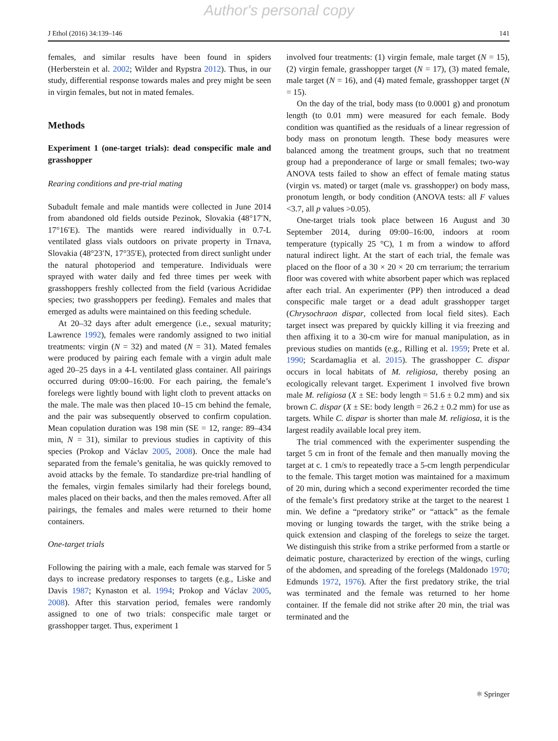Author's personal copy
J Ethol (2016) 34:139–146 141
females, and similar results have been found in spiders (Herberstein et al. 2002; Wilder and Rypstra 2012). Thus, in our study, differential response towards males and prey might be seen in virgin females, but not in mated females.
Methods
Experiment 1 (one-target trials): dead conspecific male and grasshopper
Rearing conditions and pre-trial mating
Subadult female and male mantids were collected in June 2014 from abandoned old fields outside Pezinok, Slovakia (48°17′N, 17°16′E). The mantids were reared individually in 0.7-L ventilated glass vials outdoors on private property in Trnava, Slovakia (48°23′N, 17°35′E), protected from direct sunlight under the natural photoperiod and temperature. Individuals were sprayed with water daily and fed three times per week with grasshoppers freshly collected from the field (various Acrididae species; two grasshoppers per feeding). Females and males that emerged as adults were maintained on this feeding schedule.
At 20–32 days after adult emergence (i.e., sexual maturity; Lawrence 1992), females were randomly assigned to two initial treatments: virgin (N = 32) and mated (N = 31). Mated females were produced by pairing each female with a virgin adult male aged 20–25 days in a 4-L ventilated glass container. All pairings occurred during 09:00–16:00. For each pairing, the female’s forelegs were lightly bound with light cloth to prevent attacks on the male. The male was then placed 10–15 cm behind the female, and the pair was subsequently observed to confirm copulation. Mean copulation duration was 198 min (SE = 12, range: 89–434 min, N = 31), similar to previous studies in captivity of this species (Prokop and Václav 2005, 2008). Once the male had separated from the female’s genitalia, he was quickly removed to avoid attacks by the female. To standardize pre-trial handling of the females, virgin females similarly had their forelegs bound, males placed on their backs, and then the males removed. After all pairings, the females and males were returned to their home containers.
One-target trials
Following the pairing with a male, each female was starved for 5 days to increase predatory responses to targets (e.g., Liske and Davis 1987; Kynaston et al. 1994; Prokop and Václav 2005, 2008). After this starvation period, females were randomly assigned to one of two trials: conspecific male target or grasshopper target. Thus, experiment 1
involved four treatments: (1) virgin female, male target (N = 15), (2) virgin female, grasshopper target (N = 17), (3) mated female, male target (N = 16), and (4) mated female, grasshopper target (N = 15).
On the day of the trial, body mass (to 0.0001 g) and pronotum length (to 0.01 mm) were measured for each female. Body condition was quantified as the residuals of a linear regression of body mass on pronotum length. These body measures were balanced among the treatment groups, such that no treatment group had a preponderance of large or small females; two-way ANOVA tests failed to show an effect of female mating status (virgin vs. mated) or target (male vs. grasshopper) on body mass, pronotum length, or body condition (ANOVA tests: all F values <3.7, all p values >0.05).
One-target trials took place between 16 August and 30 September 2014, during 09:00–16:00, indoors at room temperature (typically 25 °C), 1 m from a window to afford natural indirect light. At the start of each trial, the female was placed on the floor of a 30 × 20 × 20 cm terrarium; the terrarium floor was covered with white absorbent paper which was replaced after each trial. An experimenter (PP) then introduced a dead conspecific male target or a dead adult grasshopper target (Chrysochraon dispar, collected from local field sites). Each target insect was prepared by quickly killing it via freezing and then affixing it to a 30-cm wire for manual manipulation, as in previous studies on mantids (e.g., Rilling et al. 1959; Prete et al. 1990; Scardamaglia et al. 2015). The grasshopper C. dispar occurs in local habitats of M. religiosa, thereby posing an ecologically relevant target. Experiment 1 involved five brown male M. religiosa (X ± SE: body length = 51.6 ± 0.2 mm) and six brown C. dispar (X ± SE: body length = 26.2 ± 0.2 mm) for use as targets. While C. dispar is shorter than male M. religiosa, it is the largest readily available local prey item.
The trial commenced with the experimenter suspending the target 5 cm in front of the female and then manually moving the target at c. 1 cm/s to repeatedly trace a 5-cm length perpendicular to the female. This target motion was maintained for a maximum of 20 min, during which a second experimenter recorded the time of the female’s first predatory strike at the target to the nearest 1 min. We define a “predatory strike” or “attack” as the female moving or lunging towards the target, with the strike being a quick extension and clasping of the forelegs to seize the target. We distinguish this strike from a strike performed from a startle or deimatic posture, characterized by erection of the wings, curling of the abdomen, and spreading of the forelegs (Maldonado 1970; Edmunds 1972, 1976). After the first predatory strike, the trial was terminated and the female was returned to her home container. If the female did not strike after 20 min, the trial was terminated and the
⚛ Springer